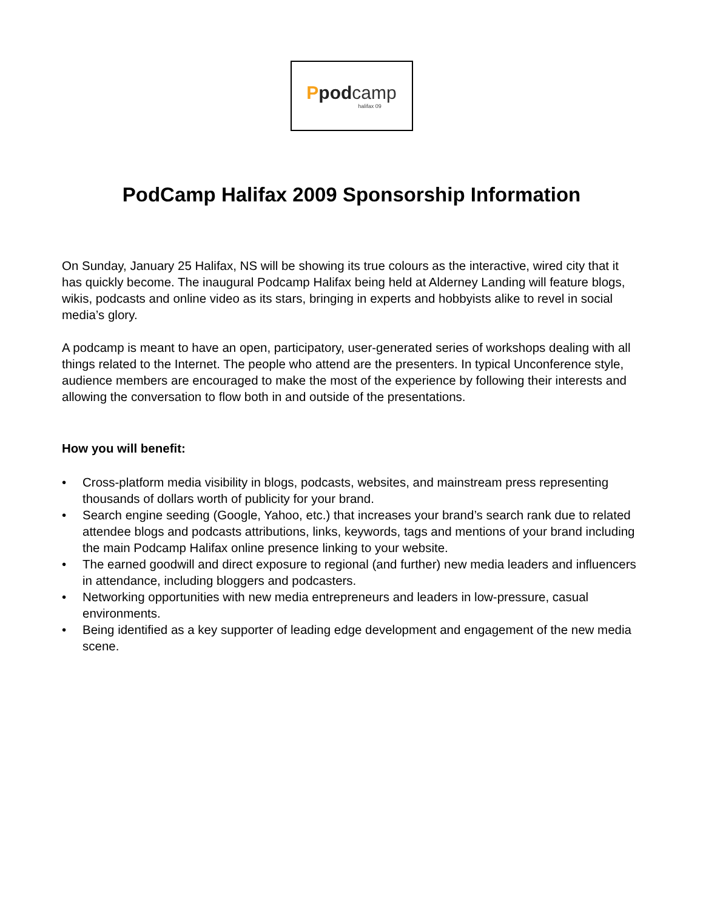Ppodcamp
halifax 09
PodCamp Halifax 2009 Sponsorship Information
On Sunday, January 25 Halifax, NS will be showing its true colours as the interactive, wired city that it has quickly become. The inaugural Podcamp Halifax being held at Alderney Landing will feature blogs, wikis, podcasts and online video as its stars, bringing in experts and hobbyists alike to revel in social media’s glory.
A podcamp is meant to have an open, participatory, user-generated series of workshops dealing with all things related to the Internet. The people who attend are the presenters. In typical Unconference style, audience members are encouraged to make the most of the experience by following their interests and allowing the conversation to flow both in and outside of the presentations.
How you will benefit:
• Cross-platform media visibility in blogs, podcasts, websites, and mainstream press representing thousands of dollars worth of publicity for your brand.
• Search engine seeding (Google, Yahoo, etc.) that increases your brand’s search rank due to related attendee blogs and podcasts attributions, links, keywords, tags and mentions of your brand including the main Podcamp Halifax online presence linking to your website.
• The earned goodwill and direct exposure to regional (and further) new media leaders and influencers in attendance, including bloggers and podcasters.
• Networking opportunities with new media entrepreneurs and leaders in low-pressure, casual environments.
• Being identified as a key supporter of leading edge development and engagement of the new media scene.